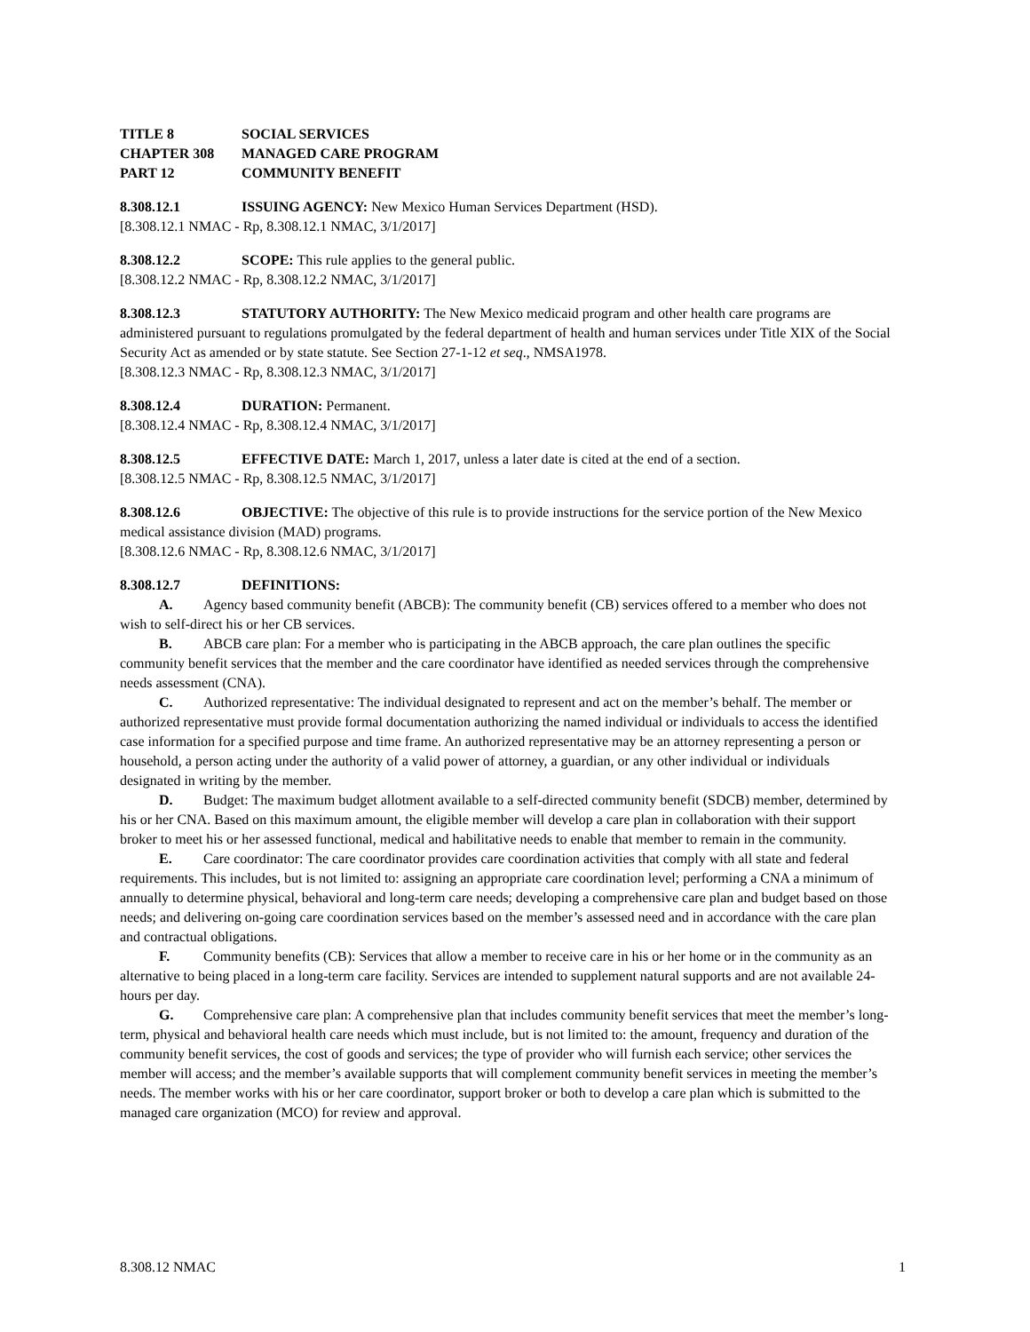TITLE 8 SOCIAL SERVICES
CHAPTER 308 MANAGED CARE PROGRAM
PART 12 COMMUNITY BENEFIT
8.308.12.1 ISSUING AGENCY: New Mexico Human Services Department (HSD).
[8.308.12.1 NMAC - Rp, 8.308.12.1 NMAC, 3/1/2017]
8.308.12.2 SCOPE: This rule applies to the general public.
[8.308.12.2 NMAC - Rp, 8.308.12.2 NMAC, 3/1/2017]
8.308.12.3 STATUTORY AUTHORITY: The New Mexico medicaid program and other health care programs are administered pursuant to regulations promulgated by the federal department of health and human services under Title XIX of the Social Security Act as amended or by state statute. See Section 27-1-12 et seq., NMSA1978.
[8.308.12.3 NMAC - Rp, 8.308.12.3 NMAC, 3/1/2017]
8.308.12.4 DURATION: Permanent.
[8.308.12.4 NMAC - Rp, 8.308.12.4 NMAC, 3/1/2017]
8.308.12.5 EFFECTIVE DATE: March 1, 2017, unless a later date is cited at the end of a section.
[8.308.12.5 NMAC - Rp, 8.308.12.5 NMAC, 3/1/2017]
8.308.12.6 OBJECTIVE: The objective of this rule is to provide instructions for the service portion of the New Mexico medical assistance division (MAD) programs.
[8.308.12.6 NMAC - Rp, 8.308.12.6 NMAC, 3/1/2017]
8.308.12.7 DEFINITIONS:
A. Agency based community benefit (ABCB): The community benefit (CB) services offered to a member who does not wish to self-direct his or her CB services.
B. ABCB care plan: For a member who is participating in the ABCB approach, the care plan outlines the specific community benefit services that the member and the care coordinator have identified as needed services through the comprehensive needs assessment (CNA).
C. Authorized representative: The individual designated to represent and act on the member’s behalf. The member or authorized representative must provide formal documentation authorizing the named individual or individuals to access the identified case information for a specified purpose and time frame. An authorized representative may be an attorney representing a person or household, a person acting under the authority of a valid power of attorney, a guardian, or any other individual or individuals designated in writing by the member.
D. Budget: The maximum budget allotment available to a self-directed community benefit (SDCB) member, determined by his or her CNA. Based on this maximum amount, the eligible member will develop a care plan in collaboration with their support broker to meet his or her assessed functional, medical and habilitative needs to enable that member to remain in the community.
E. Care coordinator: The care coordinator provides care coordination activities that comply with all state and federal requirements. This includes, but is not limited to: assigning an appropriate care coordination level; performing a CNA a minimum of annually to determine physical, behavioral and long-term care needs; developing a comprehensive care plan and budget based on those needs; and delivering on-going care coordination services based on the member’s assessed need and in accordance with the care plan and contractual obligations.
F. Community benefits (CB): Services that allow a member to receive care in his or her home or in the community as an alternative to being placed in a long-term care facility. Services are intended to supplement natural supports and are not available 24-hours per day.
G. Comprehensive care plan: A comprehensive plan that includes community benefit services that meet the member’s long-term, physical and behavioral health care needs which must include, but is not limited to: the amount, frequency and duration of the community benefit services, the cost of goods and services; the type of provider who will furnish each service; other services the member will access; and the member’s available supports that will complement community benefit services in meeting the member’s needs. The member works with his or her care coordinator, support broker or both to develop a care plan which is submitted to the managed care organization (MCO) for review and approval.
8.308.12 NMAC 1